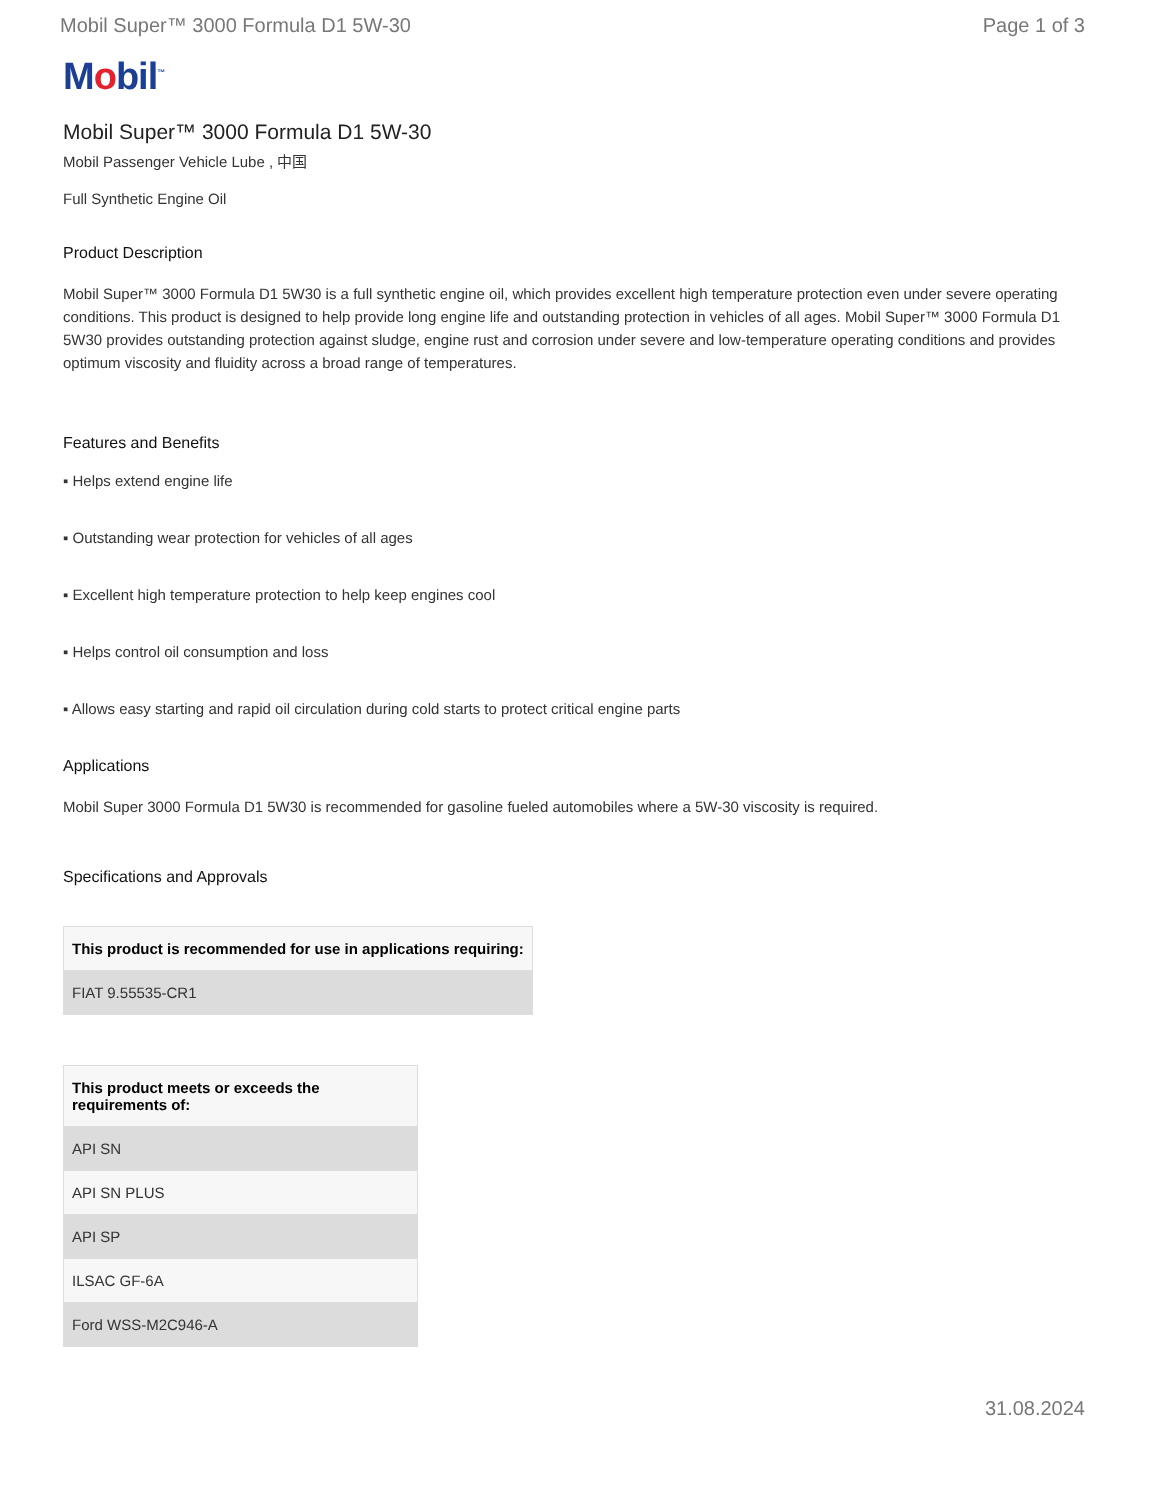Mobil Super™ 3000 Formula D1 5W-30
Page 1 of 3
Mobil<sup>™</sup>
Mobil Super™ 3000 Formula D1 5W-30
Mobil Passenger Vehicle Lube , 中国
Full Synthetic Engine Oil
Product Description
Mobil Super™ 3000 Formula D1 5W30 is a full synthetic engine oil, which provides excellent high temperature protection even under severe operating conditions. This product is designed to help provide long engine life and outstanding protection in vehicles of all ages. Mobil Super™ 3000 Formula D1 5W30 provides outstanding protection against sludge, engine rust and corrosion under severe and low-temperature operating conditions and provides optimum viscosity and fluidity across a broad range of temperatures.
Features and Benefits
▪ Helps extend engine life
▪ Outstanding wear protection for vehicles of all ages
▪ Excellent high temperature protection to help keep engines cool
▪ Helps control oil consumption and loss
▪ Allows easy starting and rapid oil circulation during cold starts to protect critical engine parts
Applications
Mobil Super 3000 Formula D1 5W30 is recommended for gasoline fueled automobiles where a 5W-30 viscosity is required.
Specifications and Approvals
| This product is recommended for use in applications requiring: |
| --- |
| FIAT 9.55535-CR1 |
| This product meets or exceeds the requirements of: |
| --- |
| API SN |
| API SN PLUS |
| API SP |
| ILSAC GF-6A |
| Ford WSS-M2C946-A |
31.08.2024